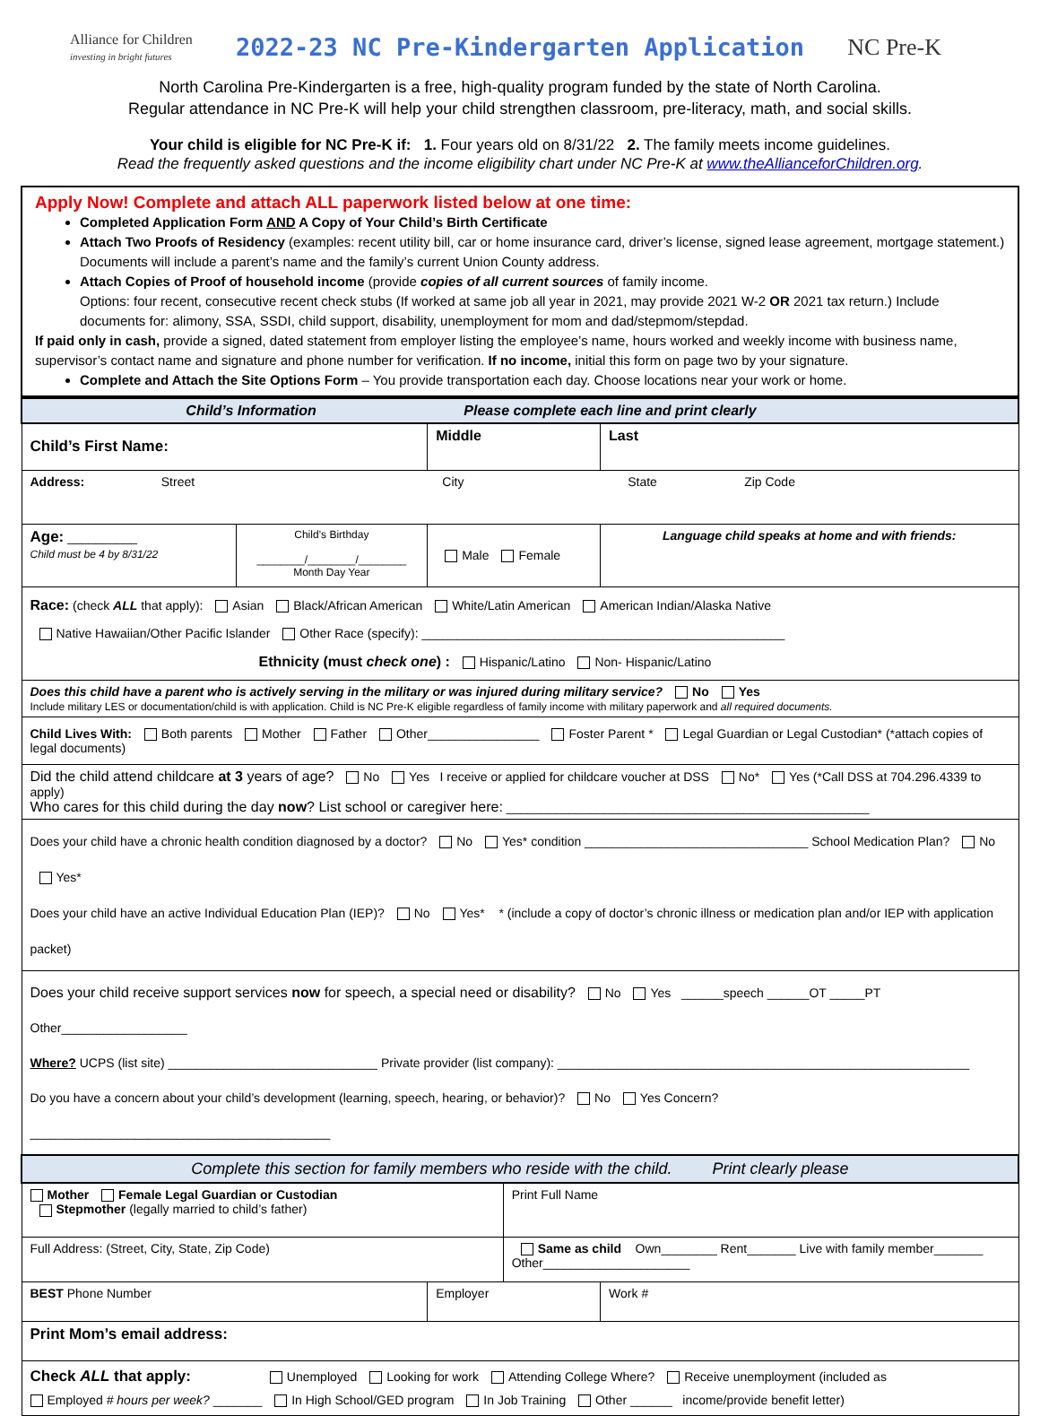Alliance for Children
investing in bright futures
2022-23 NC Pre-Kindergarten Application
NC Pre-K
North Carolina Pre-Kindergarten is a free, high-quality program funded by the state of North Carolina.
Regular attendance in NC Pre-K will help your child strengthen classroom, pre-literacy, math, and social skills.
Your child is eligible for NC Pre-K if: 1. Four years old on 8/31/22 2. The family meets income guidelines.
Read the frequently asked questions and the income eligibility chart under NC Pre-K at www.theAllianceforChildren.org.
Apply Now! Complete and attach ALL paperwork listed below at one time:
Completed Application Form AND A Copy of Your Child’s Birth Certificate
Attach Two Proofs of Residency (examples: recent utility bill, car or home insurance card, driver’s license, signed lease agreement, mortgage statement.) Documents will include a parent’s name and the family’s current Union County address.
Attach Copies of Proof of household income (provide copies of all current sources of family income.
Options: four recent, consecutive recent check stubs (If worked at same job all year in 2021, may provide 2021 W-2 OR 2021 tax return.) Include documents for: alimony, SSA, SSDI, child support, disability, unemployment for mom and dad/stepmom/stepdad.
If paid only in cash, provide a signed, dated statement from employer listing the employee’s name, hours worked and weekly income with business name, supervisor’s contact name and signature and phone number for verification. If no income, initial this form on page two by your signature.
Complete and Attach the Site Options Form – You provide transportation each day. Choose locations near your work or home.
| Child’s Information Please complete each line and print clearly | | | | | |
| Child’s First Name: | | Middle | | Last | |
| Address: Street City State Zip Code | | | | | |
| Age: __________ Child must be 4 by 8/31/22 | Child’s Birthday ________/________/________ Month Day Year | Male Female | | Language child speaks at home and with friends: | |
| Race: (check ALL that apply): Asian Black/African American White/Latin American American Indian/Alaska Native Native Hawaiian/Other Pacific Islander Other Race (specify): ____________________________________________________ Ethnicity (must check one ) : Hispanic/Latino Non- Hispanic/Latino | | | | | |
| Does this child have a parent who is actively serving in the military or was injured during military service? No Yes Include military LES or documentation/child is with application. Child is NC Pre-K eligible regardless of family income with military paperwork and all required documents. | | | | | |
| Child Lives With: Both parents Mother Father Other________________ Foster Parent * Legal Guardian or Legal Custodian* (*attach copies of legal documents) | | | | | |
| Did the child attend childcare at 3 years of age? No Yes I receive or applied for childcare voucher at DSS No* Yes (*Call DSS at 704.296.4339 to apply) Who cares for this child during the day now ? List school or caregiver here: ____________________________________________________ | | | | | |
| Does your child have a chronic health condition diagnosed by a doctor? No Yes* condition ________________________________ School Medication Plan? No Yes* Does your child have an active Individual Education Plan (IEP)? No Yes* * (include a copy of doctor’s chronic illness or medication plan and/or IEP with application packet) | | | | | |
| Does your child receive support services now for speech, a special need or disability? No Yes ______speech ______OT _____PT Other__________________ Where? UCPS (list site) ______________________________ Private provider (list company): ___________________________________________________________ Do you have a concern about your child’s development (learning, speech, hearing, or behavior)? No Yes Concern? ___________________________________________ | | | | | |
| Complete this section for family members who reside with the child. Print clearly please | | | | | |
| Mother Female Legal Guardian or Custodian Stepmother (legally married to child’s father) | | | Print Full Name | | |
| Full Address: (Street, City, State, Zip Code) | | | Same as child Own________ Rent_______ Live with family member_______ Other_____________________ | | |
| BEST Phone Number | | Employer | | | Work # |
| Print Mom’s email address: | | | | | |
| Check ALL that apply: Unemployed Looking for work Attending College Where? Receive unemployment (included as Employed # hours per week? _______ In High School/GED program In Job Training Other ______ income/provide benefit letter) | | | | | |